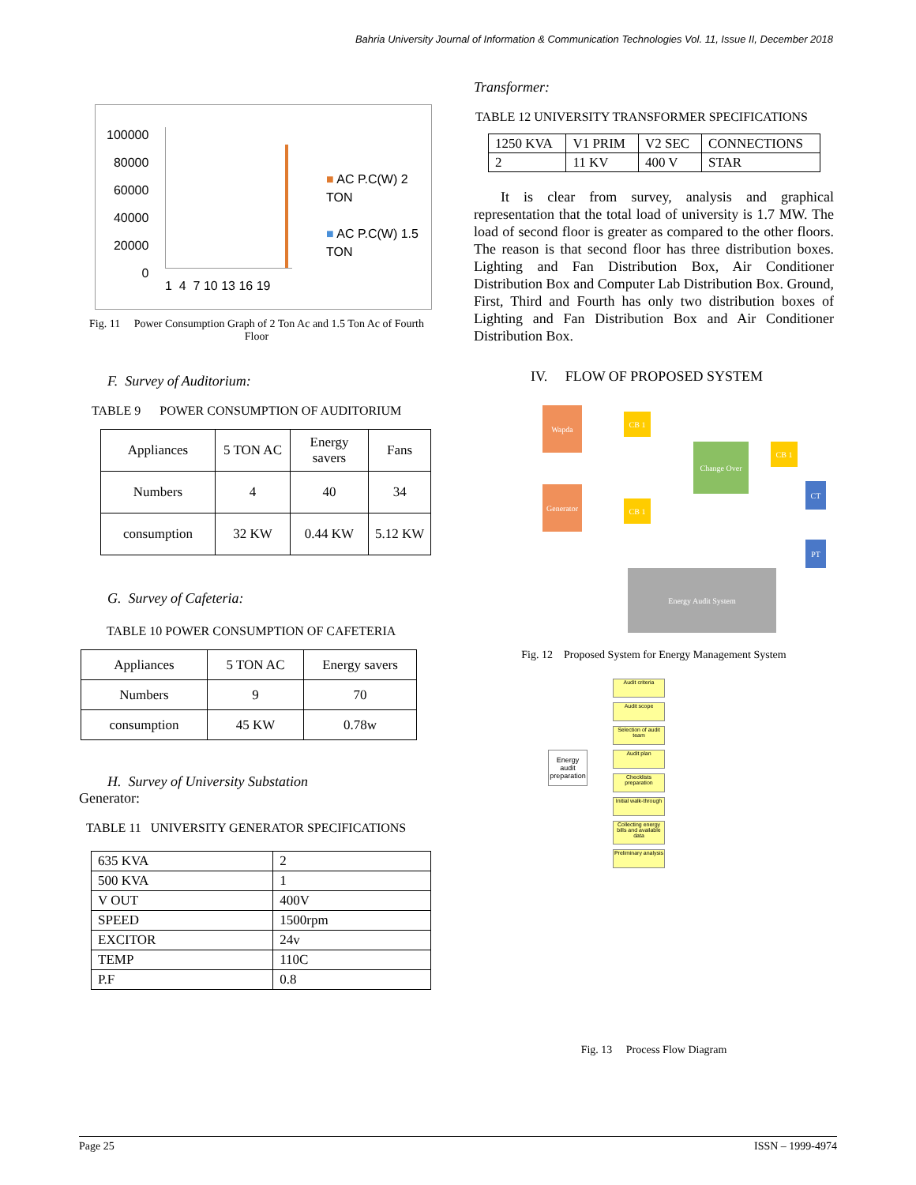Bahria University Journal of Information & Communication Technologies Vol. 11, Issue II, December 2018
100000
80000
60000
40000
20000
0
1 4 7 10 13 16 19
■ AC P.C(W) 2
TON
■ AC P.C(W) 1.5
TON
Fig. 11 Power Consumption Graph of 2 Ton Ac and 1.5 Ton Ac of Fourth Floor
F. Survey of Auditorium:
TABLE 9 POWER CONSUMPTION OF AUDITORIUM
| Appliances | 5 TON AC | Energy savers | Fans |
| Numbers | 4 | 40 | 34 |
| consumption | 32 KW | 0.44 KW | 5.12 KW |
G. Survey of Cafeteria:
TABLE 10 POWER CONSUMPTION OF CAFETERIA
| Appliances | 5 TON AC | Energy savers |
| Numbers | 9 | 70 |
| consumption | 45 KW | 0.78w |
H. Survey of University Substation
Generator:
TABLE 11 UNIVERSITY GENERATOR SPECIFICATIONS
| 635 KVA | 2 |
| 500 KVA | 1 |
| V OUT | 400V |
| SPEED | 1500rpm |
| EXCITOR | 24v |
| TEMP | 110C |
| P.F | 0.8 |
Transformer:
TABLE 12 UNIVERSITY TRANSFORMER SPECIFICATIONS
| 1250 KVA | V1 PRIM | V2 SEC | CONNECTIONS |
| 2 | 11 KV | 400 V | STAR |
It is clear from survey, analysis and graphical representation that the total load of university is 1.7 MW. The load of second floor is greater as compared to the other floors. The reason is that second floor has three distribution boxes. Lighting and Fan Distribution Box, Air Conditioner Distribution Box and Computer Lab Distribution Box. Ground, First, Third and Fourth has only two distribution boxes of Lighting and Fan Distribution Box and Air Conditioner Distribution Box.
IV. FLOW OF PROPOSED SYSTEM
Wapda
CB 1
Change Over CB 1
Generator
CB 1
CT
PT
Energy Audit System
Fig. 12 Proposed System for Energy Management System
Energy audit preparation
Audit criteria
Audit scope
Selection of audit team
Audit plan
Checklists preparation
Initial walk-through
Collecting energy bills and available data
Preliminary analysis
Fig. 13 Process Flow Diagram
Page 25 ISSN – 1999-4974